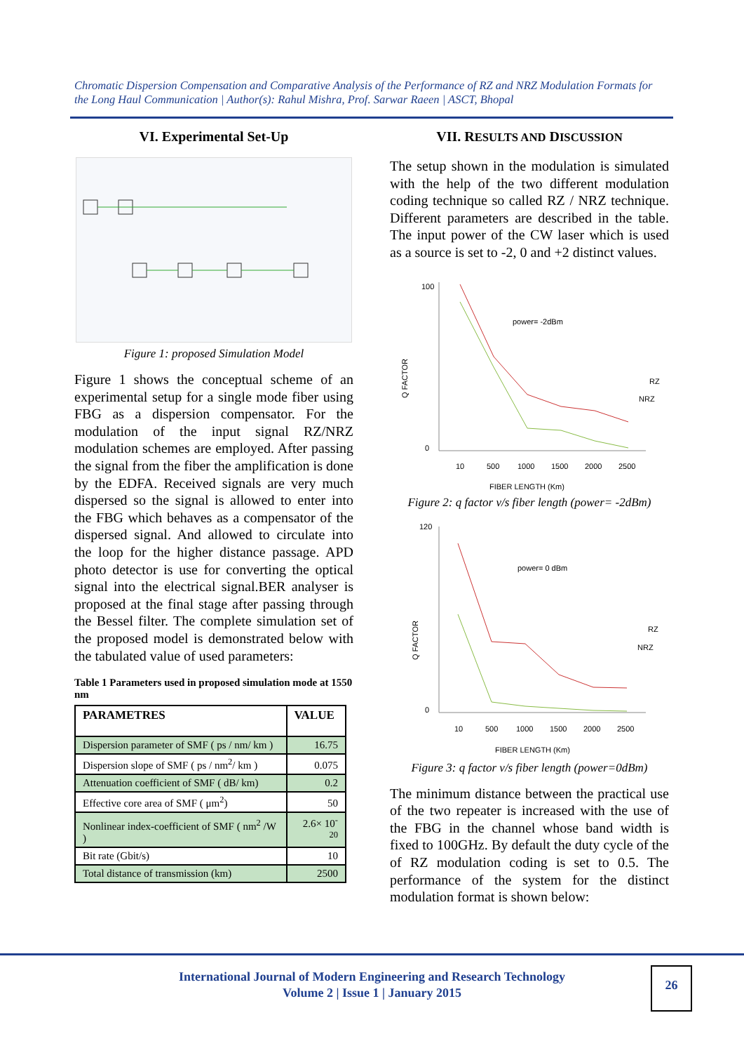Chromatic Dispersion Compensation and Comparative Analysis of the Performance of RZ and NRZ Modulation Formats for the Long Haul Communication | Author(s): Rahul Mishra, Prof. Sarwar Raeen | ASCT, Bhopal
VI. Experimental Set-Up
Figure 1: proposed Simulation Model
Figure 1 shows the conceptual scheme of an experimental setup for a single mode fiber using FBG as a dispersion compensator. For the modulation of the input signal RZ/NRZ modulation schemes are employed. After passing the signal from the fiber the amplification is done by the EDFA. Received signals are very much dispersed so the signal is allowed to enter into the FBG which behaves as a compensator of the dispersed signal. And allowed to circulate into the loop for the higher distance passage. APD photo detector is use for converting the optical signal into the electrical signal.BER analyser is proposed at the final stage after passing through the Bessel filter. The complete simulation set of the proposed model is demonstrated below with the tabulated value of used parameters:
Table 1 Parameters used in proposed simulation mode at 1550 nm
| PARAMETRES | VALUE |
| --- | --- |
| Dispersion parameter of SMF ( ps / nm/ km ) | 16.75 |
| Dispersion slope of SMF ( ps / nm<sup>2</sup>/ km ) | 0.075 |
| Attenuation coefficient of SMF ( dB/ km) | 0.2 |
| Effective core area of SMF ( μm<sup>2</sup>) | 50 |
| Nonlinear index-coefficient of SMF ( nm<sup>2</sup> /W ) | 2.6× 10<sup>-20</sup> |
| Bit rate (Gbit/s) | 10 |
| Total distance of transmission (km) | 2500 |
VII. RESULTS AND DISCUSSION
The setup shown in the modulation is simulated with the help of the two different modulation coding technique so called RZ / NRZ technique. Different parameters are described in the table. The input power of the CW laser which is used as a source is set to -2, 0 and +2 distinct values.
100
0
power= -2dBm
RZ
NRZ
10
500
1000
1500
2000
2500
FIBER LENGTH (Km)
Q FACTOR
Figure 2: q factor v/s fiber length (power= -2dBm)
120
0
power= 0 dBm
RZ
NRZ
10
500
1000
1500
2000
2500
FIBER LENGTH (Km)
Q FACTOR
Figure 3: q factor v/s fiber length (power=0dBm)
The minimum distance between the practical use of the two repeater is increased with the use of the FBG in the channel whose band width is fixed to 100GHz. By default the duty cycle of the of RZ modulation coding is set to 0.5. The performance of the system for the distinct modulation format is shown below:
International Journal of Modern Engineering and Research Technology
Volume 2 | Issue 1 | January 2015
26